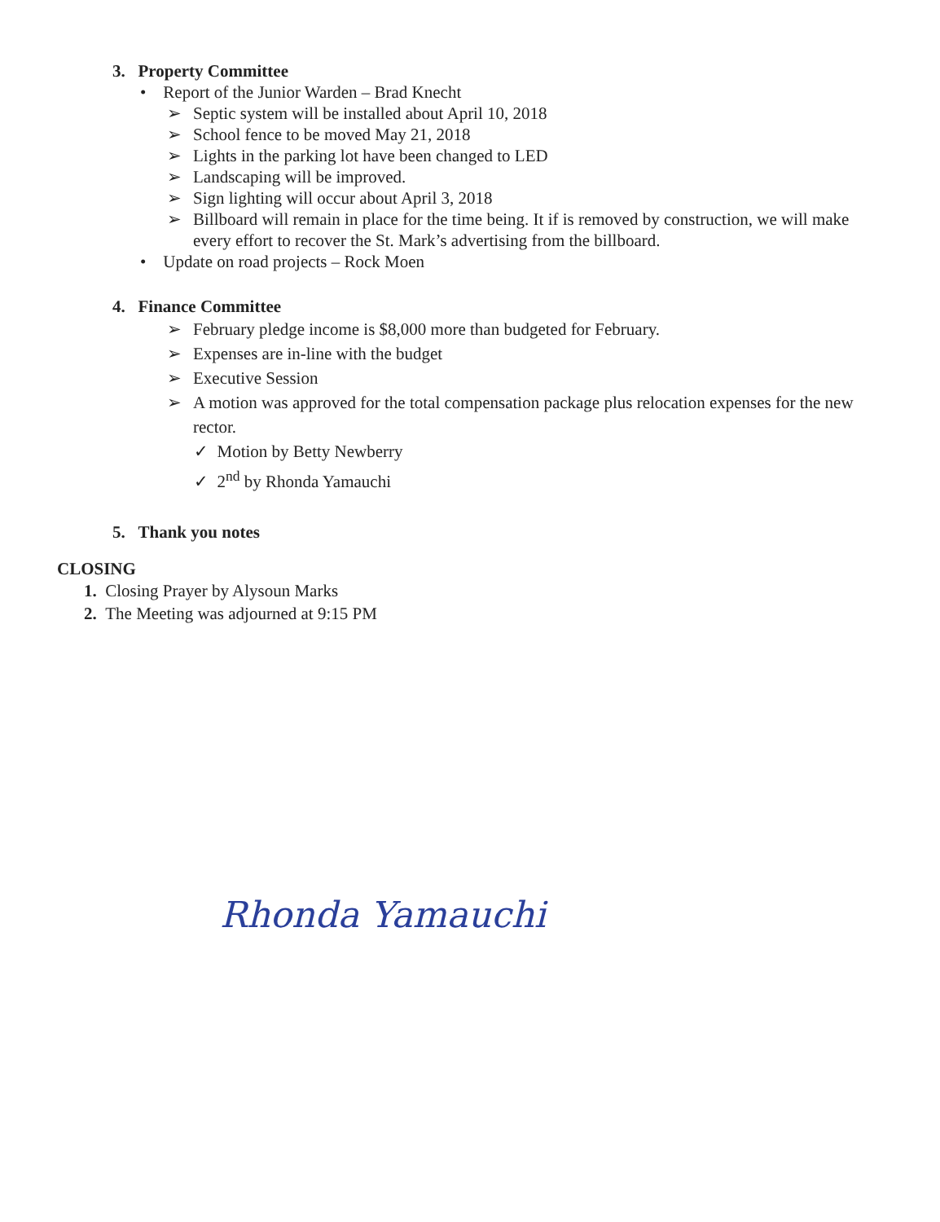3. Property Committee
• Report of the Junior Warden – Brad Knecht
➢ Septic system will be installed about April 10, 2018
➢ School fence to be moved May 21, 2018
➢ Lights in the parking lot have been changed to LED
➢ Landscaping will be improved.
➢ Sign lighting will occur about April 3, 2018
➢ Billboard will remain in place for the time being. It if is removed by construction, we will make every effort to recover the St. Mark’s advertising from the billboard.
• Update on road projects – Rock Moen
4. Finance Committee
➢ February pledge income is $8,000 more than budgeted for February.
➢ Expenses are in-line with the budget
➢ Executive Session
➢ A motion was approved for the total compensation package plus relocation expenses for the new rector.
✓ Motion by Betty Newberry
✓ 2<sup>nd</sup> by Rhonda Yamauchi
5. Thank you notes
CLOSING
1. Closing Prayer by Alysoun Marks
2. The Meeting was adjourned at 9:15 PM
Rhonda Yamauchi